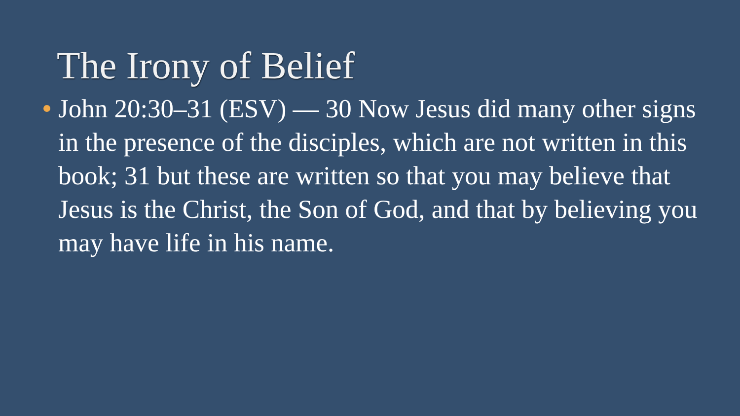The Irony of Belief
John 20:30–31 (ESV) — 30 Now Jesus did many other signs in the presence of the disciples, which are not written in this book; 31 but these are written so that you may believe that Jesus is the Christ, the Son of God, and that by believing you may have life in his name.